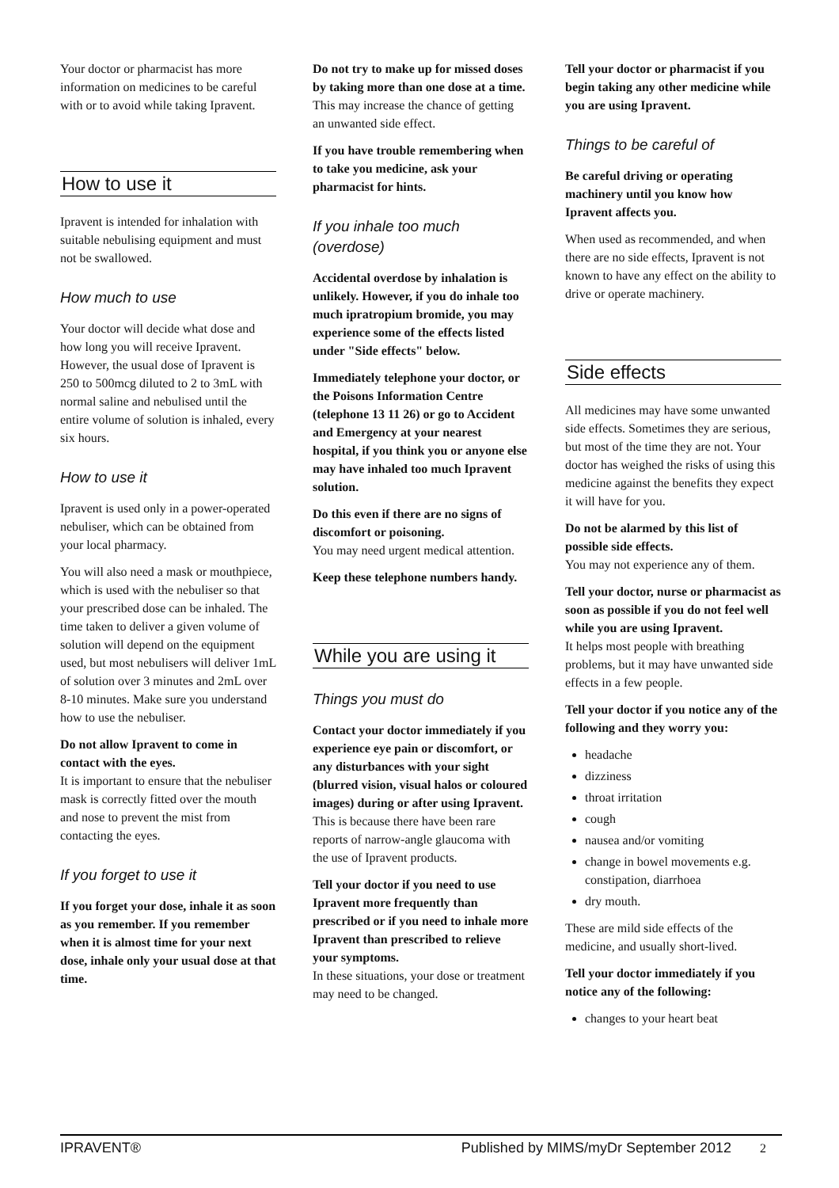Your doctor or pharmacist has more information on medicines to be careful with or to avoid while taking Ipravent.
How to use it
Ipravent is intended for inhalation with suitable nebulising equipment and must not be swallowed.
How much to use
Your doctor will decide what dose and how long you will receive Ipravent. However, the usual dose of Ipravent is 250 to 500mcg diluted to 2 to 3mL with normal saline and nebulised until the entire volume of solution is inhaled, every six hours.
How to use it
Ipravent is used only in a power-operated nebuliser, which can be obtained from your local pharmacy.
You will also need a mask or mouthpiece, which is used with the nebuliser so that your prescribed dose can be inhaled. The time taken to deliver a given volume of solution will depend on the equipment used, but most nebulisers will deliver 1mL of solution over 3 minutes and 2mL over 8-10 minutes. Make sure you understand how to use the nebuliser.
Do not allow Ipravent to come in contact with the eyes.
It is important to ensure that the nebuliser mask is correctly fitted over the mouth and nose to prevent the mist from contacting the eyes.
If you forget to use it
If you forget your dose, inhale it as soon as you remember. If you remember when it is almost time for your next dose, inhale only your usual dose at that time.
Do not try to make up for missed doses by taking more than one dose at a time.
This may increase the chance of getting an unwanted side effect.
If you have trouble remembering when to take you medicine, ask your pharmacist for hints.
If you inhale too much (overdose)
Accidental overdose by inhalation is unlikely. However, if you do inhale too much ipratropium bromide, you may experience some of the effects listed under "Side effects" below.
Immediately telephone your doctor, or the Poisons Information Centre (telephone 13 11 26) or go to Accident and Emergency at your nearest hospital, if you think you or anyone else may have inhaled too much Ipravent solution.
Do this even if there are no signs of discomfort or poisoning.
You may need urgent medical attention.
Keep these telephone numbers handy.
While you are using it
Things you must do
Contact your doctor immediately if you experience eye pain or discomfort, or any disturbances with your sight (blurred vision, visual halos or coloured images) during or after using Ipravent.
This is because there have been rare reports of narrow-angle glaucoma with the use of Ipravent products.
Tell your doctor if you need to use Ipravent more frequently than prescribed or if you need to inhale more Ipravent than prescribed to relieve your symptoms.
In these situations, your dose or treatment may need to be changed.
Tell your doctor or pharmacist if you begin taking any other medicine while you are using Ipravent.
Things to be careful of
Be careful driving or operating machinery until you know how Ipravent affects you.
When used as recommended, and when there are no side effects, Ipravent is not known to have any effect on the ability to drive or operate machinery.
Side effects
All medicines may have some unwanted side effects. Sometimes they are serious, but most of the time they are not. Your doctor has weighed the risks of using this medicine against the benefits they expect it will have for you.
Do not be alarmed by this list of possible side effects.
You may not experience any of them.
Tell your doctor, nurse or pharmacist as soon as possible if you do not feel well while you are using Ipravent.
It helps most people with breathing problems, but it may have unwanted side effects in a few people.
Tell your doctor if you notice any of the following and they worry you:
headache
dizziness
throat irritation
cough
nausea and/or vomiting
change in bowel movements e.g. constipation, diarrhoea
dry mouth.
These are mild side effects of the medicine, and usually short-lived.
Tell your doctor immediately if you notice any of the following:
changes to your heart beat
IPRAVENT® Published by MIMS/myDr September 2012 2